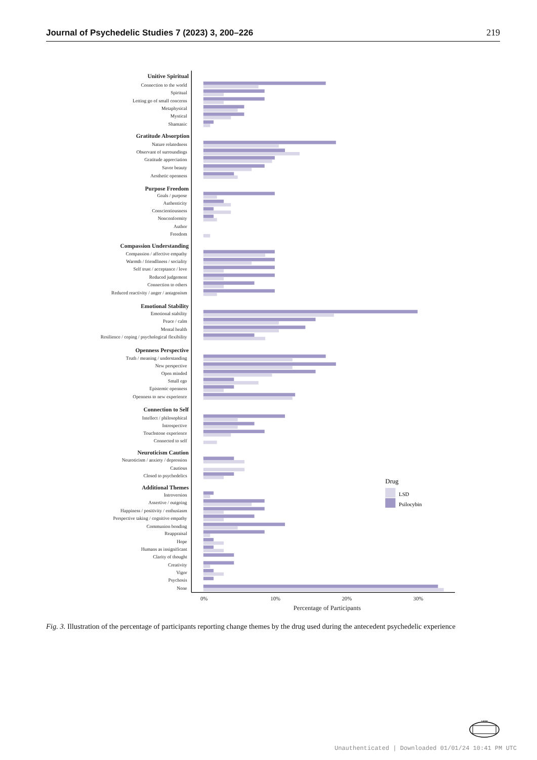Journal of Psychedelic Studies 7 (2023) 3, 200–226 219
Unitive Spiritual
Gratitude Absorption
Purpose Freedom
Compassion Understanding
Emotional Stability
Openness Perspective
Connection to Self
Neuroticism Caution
Additional Themes
Connection to the world
Spiritual
Letting go of small concerns
Metaphysical
Mystical
Shamanic
Nature relatedness
Observant of surroundings
Gratitude appreciation
Savor beauty
Aesthetic openness
Goals / purpose
Authenticity
Conscientiousness
Nonconformity
Author
Freedom
Compassion / affective empathy
Warmth / friendliness / sociality
Self trust / acceptance / love
Reduced judgement
Connection to others
Reduced reactivity / anger / antagonism
Emotional stability
Peace / calm
Mental health
Resilience / coping / psychological flexibility
Truth / meaning / understanding
New perspective
Open minded
Small ego
Epistemic openness
Openness to new experience
Intellect / philosophical
Introspective
Touchstone experience
Connected to self
Neuroticism / anxiety / depression
Cautious
Closed to psychedelics
Introversion
Assertive / outgoing
Happiness / positivity / enthusiasm
Perspective taking / cognitive empathy
Communion bonding
Reappraisal
Hope
Humans as insignificant
Clarity of thought
Creativity
Vigor
Psychosis
None
0%
10%
20%
30%
Percentage of Participants
Drug
LSD
Psilocybin
Fig. 3. Illustration of the percentage of participants reporting change themes by the drug used during the antecedent psychedelic experience
1828
Unauthenticated | Downloaded 01/01/24 10:41 PM UTC